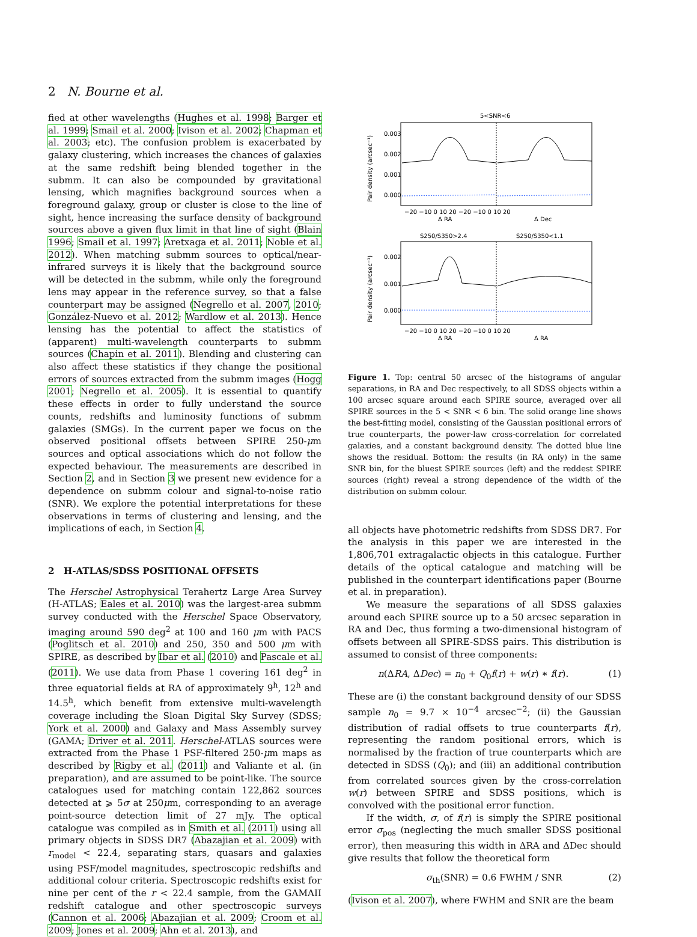2 N. Bourne et al.
fied at other wavelengths (Hughes et al. 1998; Barger et al. 1999; Smail et al. 2000; Ivison et al. 2002; Chapman et al. 2003; etc). The confusion problem is exacerbated by galaxy clustering, which increases the chances of galaxies at the same redshift being blended together in the submm. It can also be compounded by gravitational lensing, which magnifies background sources when a foreground galaxy, group or cluster is close to the line of sight, hence increasing the surface density of background sources above a given flux limit in that line of sight (Blain 1996; Smail et al. 1997; Aretxaga et al. 2011; Noble et al. 2012). When matching submm sources to optical/near-infrared surveys it is likely that the background source will be detected in the submm, while only the foreground lens may appear in the reference survey, so that a false counterpart may be assigned (Negrello et al. 2007, 2010; González-Nuevo et al. 2012; Wardlow et al. 2013). Hence lensing has the potential to affect the statistics of (apparent) multi-wavelength counterparts to submm sources (Chapin et al. 2011). Blending and clustering can also affect these statistics if they change the positional errors of sources extracted from the submm images (Hogg 2001; Negrello et al. 2005). It is essential to quantify these effects in order to fully understand the source counts, redshifts and luminosity functions of submm galaxies (SMGs). In the current paper we focus on the observed positional offsets between SPIRE 250-μm sources and optical associations which do not follow the expected behaviour. The measurements are described in Section 2, and in Section 3 we present new evidence for a dependence on submm colour and signal-to-noise ratio (SNR). We explore the potential interpretations for these observations in terms of clustering and lensing, and the implications of each, in Section 4.
2 H-ATLAS/SDSS POSITIONAL OFFSETS
The Herschel Astrophysical Terahertz Large Area Survey (H-ATLAS; Eales et al. 2010) was the largest-area submm survey conducted with the Herschel Space Observatory, imaging around 590 deg<sup>2</sup> at 100 and 160 μm with PACS (Poglitsch et al. 2010) and 250, 350 and 500 μm with SPIRE, as described by Ibar et al. (2010) and Pascale et al. (2011). We use data from Phase 1 covering 161 deg<sup>2</sup> in three equatorial fields at RA of approximately 9<sup>h</sup>, 12<sup>h</sup> and 14.5<sup>h</sup>, which benefit from extensive multi-wavelength coverage including the Sloan Digital Sky Survey (SDSS; York et al. 2000) and Galaxy and Mass Assembly survey (GAMA; Driver et al. 2011. Herschel-ATLAS sources were extracted from the Phase 1 PSF-filtered 250-μm maps as described by Rigby et al. (2011) and Valiante et al. (in preparation), and are assumed to be point-like. The source catalogues used for matching contain 122,862 sources detected at ⩾ 5σ at 250μm, corresponding to an average point-source detection limit of 27 mJy. The optical catalogue was compiled as in Smith et al. (2011) using all primary objects in SDSS DR7 (Abazajian et al. 2009) with r<sub>model</sub> < 22.4, separating stars, quasars and galaxies using PSF/model magnitudes, spectroscopic redshifts and additional colour criteria. Spectroscopic redshifts exist for nine per cent of the r < 22.4 sample, from the GAMAII redshift catalogue and other spectroscopic surveys (Cannon et al. 2006; Abazajian et al. 2009; Croom et al. 2009; Jones et al. 2009; Ahn et al. 2013), and
5<SNR<6
0.003
0.002
0.001
0.000
Pair density (arcsec⁻¹)
−20 −10 0 10 20 −20 −10 0 10 20
Δ RA
Δ Dec
S250/S350>2.4
S250/S350<1.1
0.002
0.001
0.000
Pair density (arcsec⁻¹)
−20 −10 0 10 20 −20 −10 0 10 20
Δ RA
Δ RA
Figure 1. Top: central 50 arcsec of the histograms of angular separations, in RA and Dec respectively, to all SDSS objects within a 100 arcsec square around each SPIRE source, averaged over all SPIRE sources in the 5 < SNR < 6 bin. The solid orange line shows the best-fitting model, consisting of the Gaussian positional errors of true counterparts, the power-law cross-correlation for correlated galaxies, and a constant background density. The dotted blue line shows the residual. Bottom: the results (in RA only) in the same SNR bin, for the bluest SPIRE sources (left) and the reddest SPIRE sources (right) reveal a strong dependence of the width of the distribution on submm colour.
all objects have photometric redshifts from SDSS DR7. For the analysis in this paper we are interested in the 1,806,701 extragalactic objects in this catalogue. Further details of the optical catalogue and matching will be published in the counterpart identifications paper (Bourne et al. in preparation).
We measure the separations of all SDSS galaxies around each SPIRE source up to a 50 arcsec separation in RA and Dec, thus forming a two-dimensional histogram of offsets between all SPIRE-SDSS pairs. This distribution is assumed to consist of three components:
n(ΔRA, ΔDec) = n<sub>0</sub> + Q<sub>0</sub>f(r) + w(r) ∗ f(r). (1)
These are (i) the constant background density of our SDSS sample n<sub>0</sub> = 9.7 × 10<sup>−4</sup> arcsec<sup>−2</sup>; (ii) the Gaussian distribution of radial offsets to true counterparts f(r), representing the random positional errors, which is normalised by the fraction of true counterparts which are detected in SDSS (Q<sub>0</sub>); and (iii) an additional contribution from correlated sources given by the cross-correlation w(r) between SPIRE and SDSS positions, which is convolved with the positional error function.
If the width, σ, of f(r) is simply the SPIRE positional error σ<sub>pos</sub> (neglecting the much smaller SDSS positional error), then measuring this width in ΔRA and ΔDec should give results that follow the theoretical form
σ<sub>th</sub>(SNR) = 0.6 FWHM / SNR (2)
(Ivison et al. 2007), where FWHM and SNR are the beam